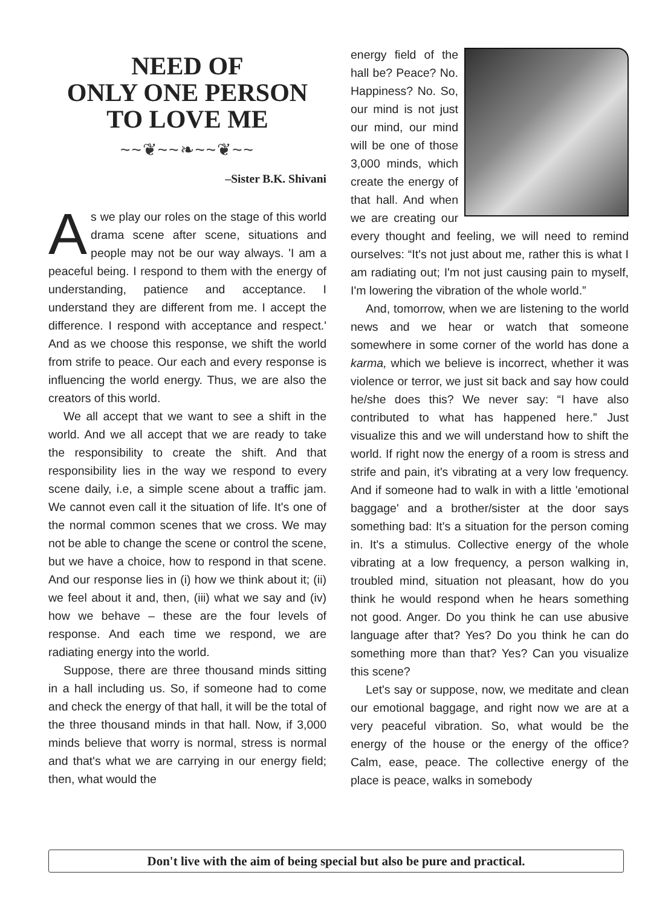NEED OF
ONLY ONE PERSON
TO LOVE ME
~~❦~~❧~~❦~~
–Sister B.K. Shivani
As we play our roles on the stage of this world drama scene after scene, situations and people may not be our way always. 'I am a peaceful being. I respond to them with the energy of understanding, patience and acceptance. I understand they are different from me. I accept the difference. I respond with acceptance and respect.' And as we choose this response, we shift the world from strife to peace. Our each and every response is influencing the world energy. Thus, we are also the creators of this world.
We all accept that we want to see a shift in the world. And we all accept that we are ready to take the responsibility to create the shift. And that responsibility lies in the way we respond to every scene daily, i.e, a simple scene about a traffic jam. We cannot even call it the situation of life. It's one of the normal common scenes that we cross. We may not be able to change the scene or control the scene, but we have a choice, how to respond in that scene. And our response lies in (i) how we think about it; (ii) we feel about it and, then, (iii) what we say and (iv) how we behave – these are the four levels of response. And each time we respond, we are radiating energy into the world.
Suppose, there are three thousand minds sitting in a hall including us. So, if someone had to come and check the energy of that hall, it will be the total of the three thousand minds in that hall. Now, if 3,000 minds believe that worry is normal, stress is normal and that's what we are carrying in our energy field; then, what would the
energy field of the hall be? Peace? No. Happiness? No. So, our mind is not just our mind, our mind will be one of those 3,000 minds, which create the energy of that hall. And when we are creating our every thought and feeling, we will need to remind ourselves: “It's not just about me, rather this is what I am radiating out; I'm not just causing pain to myself, I'm lowering the vibration of the whole world.”
And, tomorrow, when we are listening to the world news and we hear or watch that someone somewhere in some corner of the world has done a karma, which we believe is incorrect, whether it was violence or terror, we just sit back and say how could he/she does this? We never say: “I have also contributed to what has happened here.” Just visualize this and we will understand how to shift the world. If right now the energy of a room is stress and strife and pain, it's vibrating at a very low frequency. And if someone had to walk in with a little 'emotional baggage' and a brother/sister at the door says something bad: It's a situation for the person coming in. It's a stimulus. Collective energy of the whole vibrating at a low frequency, a person walking in, troubled mind, situation not pleasant, how do you think he would respond when he hears something not good. Anger. Do you think he can use abusive language after that? Yes? Do you think he can do something more than that? Yes? Can you visualize this scene?
Let's say or suppose, now, we meditate and clean our emotional baggage, and right now we are at a very peaceful vibration. So, what would be the energy of the house or the energy of the office? Calm, ease, peace. The collective energy of the place is peace, walks in somebody
Don't live with the aim of being special but also be pure and practical.